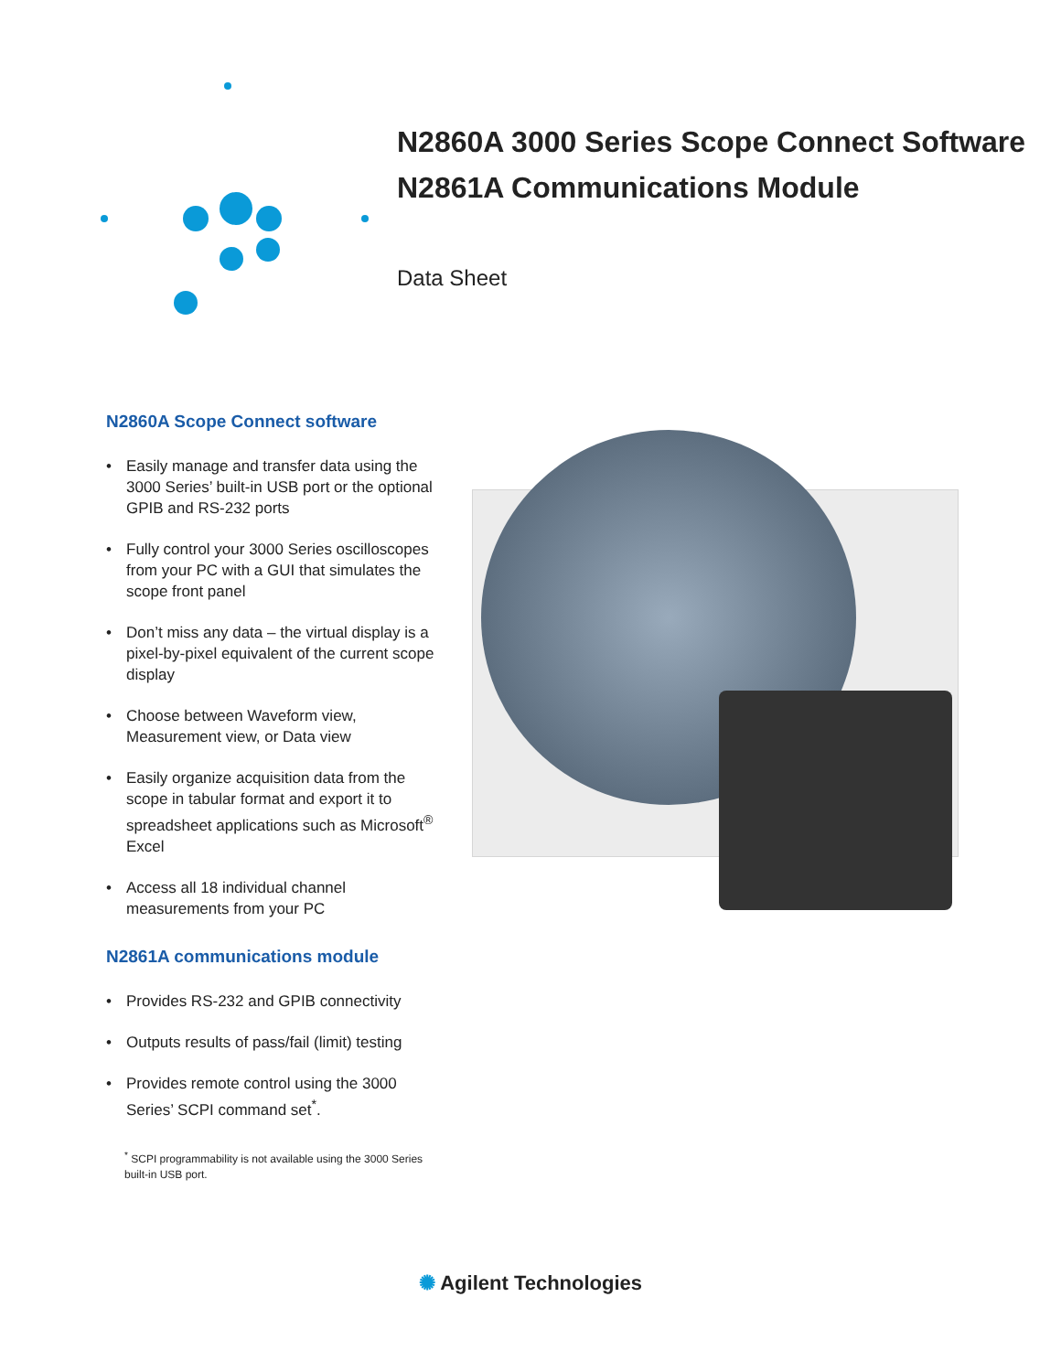N2860A 3000 Series Scope Connect Software
N2861A Communications Module
Data Sheet
N2860A Scope Connect software
• Easily manage and transfer data using the 3000 Series’ built-in USB port or the optional GPIB and RS-232 ports
• Fully control your 3000 Series oscilloscopes from your PC with a GUI that simulates the scope front panel
• Don’t miss any data – the virtual display is a pixel-by-pixel equivalent of the current scope display
• Choose between Waveform view, Measurement view, or Data view
• Easily organize acquisition data from the scope in tabular format and export it to spreadsheet applications such as Microsoft<sup>®</sup> Excel
• Access all 18 individual channel measurements from your PC
N2861A communications module
• Provides RS-232 and GPIB connectivity
• Outputs results of pass/fail (limit) testing
• Provides remote control using the 3000 Series’ SCPI command set<sup>*</sup>.
<sup>*</sup> SCPI programmability is not available using the 3000 Series built-in USB port.
✺ Agilent Technologies